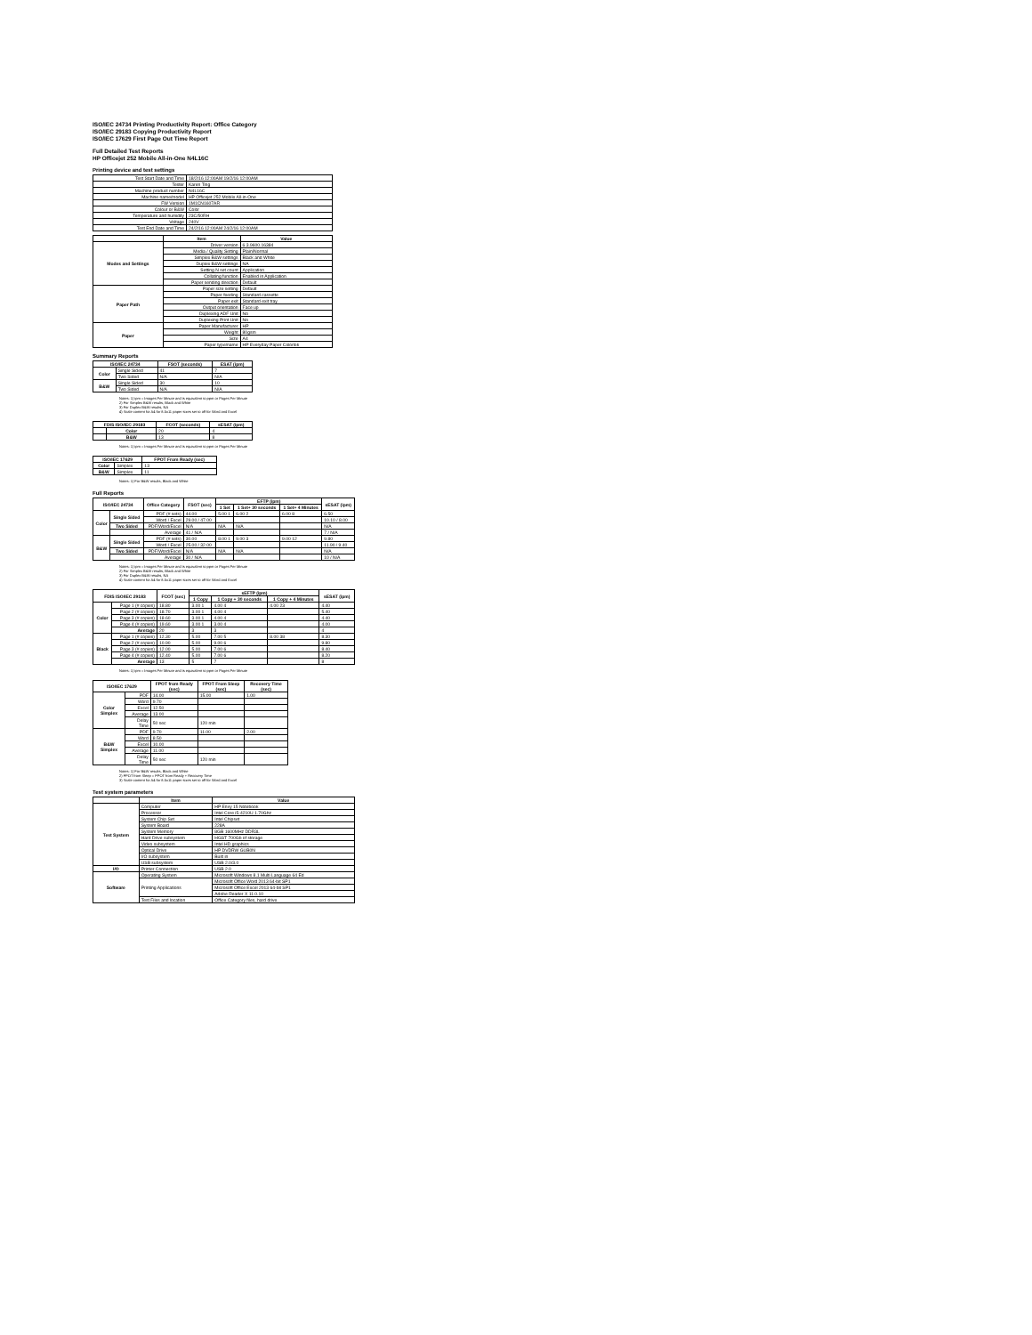ISO/IEC 24734 Printing Productivity Report: Office Category
ISO/IEC 29183 Copying Productivity Report
ISO/IEC 17629 First Page Out Time Report
Full Detailed Test Reports
HP Officejet 252 Mobile All-in-One N4L16C
Printing device and test settings
| Test Start Date and Time | 18/2/16 12:00AM 19/2/16 12:00AM |
| Tester | Karen Ting |
| Machine product number | N4L16C |
| Machine name/model | HP Officejet 252 Mobile All-in-One |
| FW Version | 1M1CN1607AR |
| Colour or B&W | Color |
| Temperature and humidity | 23C/50RH |
| Voltage | 240V |
| Test End Date and Time | 24/2/16 12:00AM 24/2/16 12:00AM |
| | Item | Value |
| --- | --- | --- |
| Modes and Settings | Driver version | 6.3.9600.16384 |
| | Media / Quality Setting | Plain/Normal |
| | Simplex B&W settings | Black and White |
| | Duplex B&W settings | NA |
| | Setting N set count | Application |
| | Collating function | Enabled in Application |
| | Paper sending direction | Default |
| Paper Path | Paper size setting | Default |
| | Paper feeding | Standard cassette |
| | Paper exit | Standard exit tray |
| | Output orientation | Face up |
| | Duplexing ADF Unit | No |
| | Duplexing Print Unit | No |
| Paper | Paper Manufacturer | HP |
| | Weight | 80gsm |
| | Size | A4 |
| | Paper type/name | HP Everyday Paper Colorlok |
Summary Reports
| ISO/IEC 24734 | | FSOT (seconds) | ESAT (ipm) |
| --- | --- | --- | --- |
| Color | Single Sided | 41 | 7 |
| | Two Sided | N/A | N/A |
| B&W | Single Sided | 30 | 10 |
| | Two Sided | N/A | N/A |
Notes: 1) ipm = Images Per Minute and is equivalent to ppm or Pages Per Minute
2) For Simplex B&W results, Black and White
3) For Duplex B&W results, NA
4) Scale content for A4 for 8.5x11 paper sizes set to off for Word and Excel
| FDIS ISO/IEC 29183 | | FCOT (seconds) | sESAT (ipm) |
| --- | --- | --- | --- |
| | Color | 20 | 4 |
| | B&W | 13 | 8 |
Notes: 1) ipm = Images Per Minute and is equivalent to ppm or Pages Per Minute
| ISO/IEC 17629 | | FPOT From Ready (sec) |
| --- | --- | --- |
| Color | Simplex | 13 |
| B&W | Simplex | 11 |
Notes: 1) For B&W results, Black and White
Full Reports
| ISO/IEC 24734 | | Office Category | FSOT (sec) | EFTP (ipm) | | | sESAT (ipm) |
| --- | --- | --- | --- | --- | --- | --- | --- |
| | | | | 1 Set | 1 Set+ 30 seconds | 1 Set+ 4 Minutes | |
| Color | Single Sided | PDF (# sets) | 44.00 | 5.00 1 | 6.00 2 | 6.00 8 | 6.50 |
| | | Word / Excel | 29.00 / 47.00 | | | | 10.10 / 8.00 |
| | Two Sided | PDF/Word/Excel | N/A | N/A | N/A | | N/A |
| | | Average | 41 / N/A | | | | 7 / N/A |
| B&W | Single Sided | PDF (# sets) | 30.00 | 8.00 1 | 9.00 3 | 9.00 12 | 9.80 |
| | | Word / Excel | 25.00 / 32.00 | | | | 11.90 / 9.40 |
| | Two Sided | PDF/Word/Excel | N/A | N/A | N/A | | N/A |
| | | Average | 30 / N/A | | | | 10 / N/A |
Notes: 1) ipm = Images Per Minute and is equivalent to ppm or Pages Per Minute
2) For Simplex B&W results, Black and White
3) For Duplex B&W results, NA
4) Scale content for A4 for 8.5x11 paper sizes set to off for Word and Excel
| FDIS ISO/IEC 29183 | | FCOT (sec) | sEFTP (ipm) | | | sESAT (ipm) |
| --- | --- | --- | --- | --- | --- | --- |
| | | | 1 Copy | 1 Copy + 30 seconds | 1 Copy + 4 Minutes | |
| Color | Page 1 (# copies) | 18.80 | 3.00 1 | 4.00 4 | 4.00 23 | 4.40 |
| | Page 2 (# copies) | 18.70 | 3.00 1 | 4.00 4 | | 5.40 |
| | Page 3 (# copies) | 18.60 | 3.00 1 | 4.00 4 | | 4.40 |
| | Page 4 (# copies) | 19.60 | 3.00 1 | 3.00 4 | | 4.00 |
| | Average | 20 | 3 | 3 | | 4 |
| Black | Page 1 (# copies) | 12.30 | 5.00 | 7.00 5 | 8.00 38 | 8.30 |
| | Page 2 (# copies) | 10.90 | 5.00 | 9.00 6 | | 9.80 |
| | Page 3 (# copies) | 12.00 | 5.00 | 7.00 6 | | 8.40 |
| | Page 4 (# copies) | 12.40 | 5.00 | 7.00 6 | | 8.20 |
| | Average | 13 | 5 | 7 | | 8 |
Notes: 1) ipm = Images Per Minute and is equivalent to ppm or Pages Per Minute
| ISO/IEC 17629 | | FPOT from Ready (sec) | FPOT From Sleep (sec) | Recovery Time (sec) |
| --- | --- | --- | --- | --- |
| Color Simplex | PDF | 14.00 | 15.00 | 1.00 |
| | Word | 9.70 | | |
| | Excel | 12.50 | | |
| | Average | 13.00 | | |
| | Delay Time | 50 sec | 120 min | |
| B&W Simplex | PDF | 9.70 | 11.00 | 2.00 |
| | Word | 8.50 | | |
| | Excel | 10.00 | | |
| | Average | 11.00 | | |
| | Delay Time | 50 sec | 120 min | |
Notes: 1) For B&W results, Black and White
2) FPOT from Sleep = FPOT from Ready + Recovery Time
3) Scale content for A4 for 8.5x11 paper sizes set to off for Word and Excel
Test system parameters
| | Item | Value |
| --- | --- | --- |
| Test System | Computer | HP Envy 15 Notebook |
| | Processor | Intel Core i5-4210U 1.70Ghz |
| | System Chip Set | Intel Chipset |
| | System Board | 228A |
| | System Memory | 8GB 1600MHz DDR3L |
| | Hard Drive subsystem | HGST 700Gb of storage |
| | Video subsystem | Intel HD graphics |
| | Optical Drive | HP DVDRW GUB0N |
| | I/O subsystem | Built in |
| | USB subsystem | USB 2.0/3.0 |
| I/O | Printer Connection | USB 2.0 |
| Software | Operating System | Microsoft Windows 8.1 Multi Language 64 Ed |
| | Printing Applications | Microsoft Office Word 2013 64-bit SP1 |
| | | Microsoft Office Excel 2013 64-bit SP1 |
| | | Adobe Reader X 11.0.10 |
| | Test Files and location | Office Category files, hard drive |